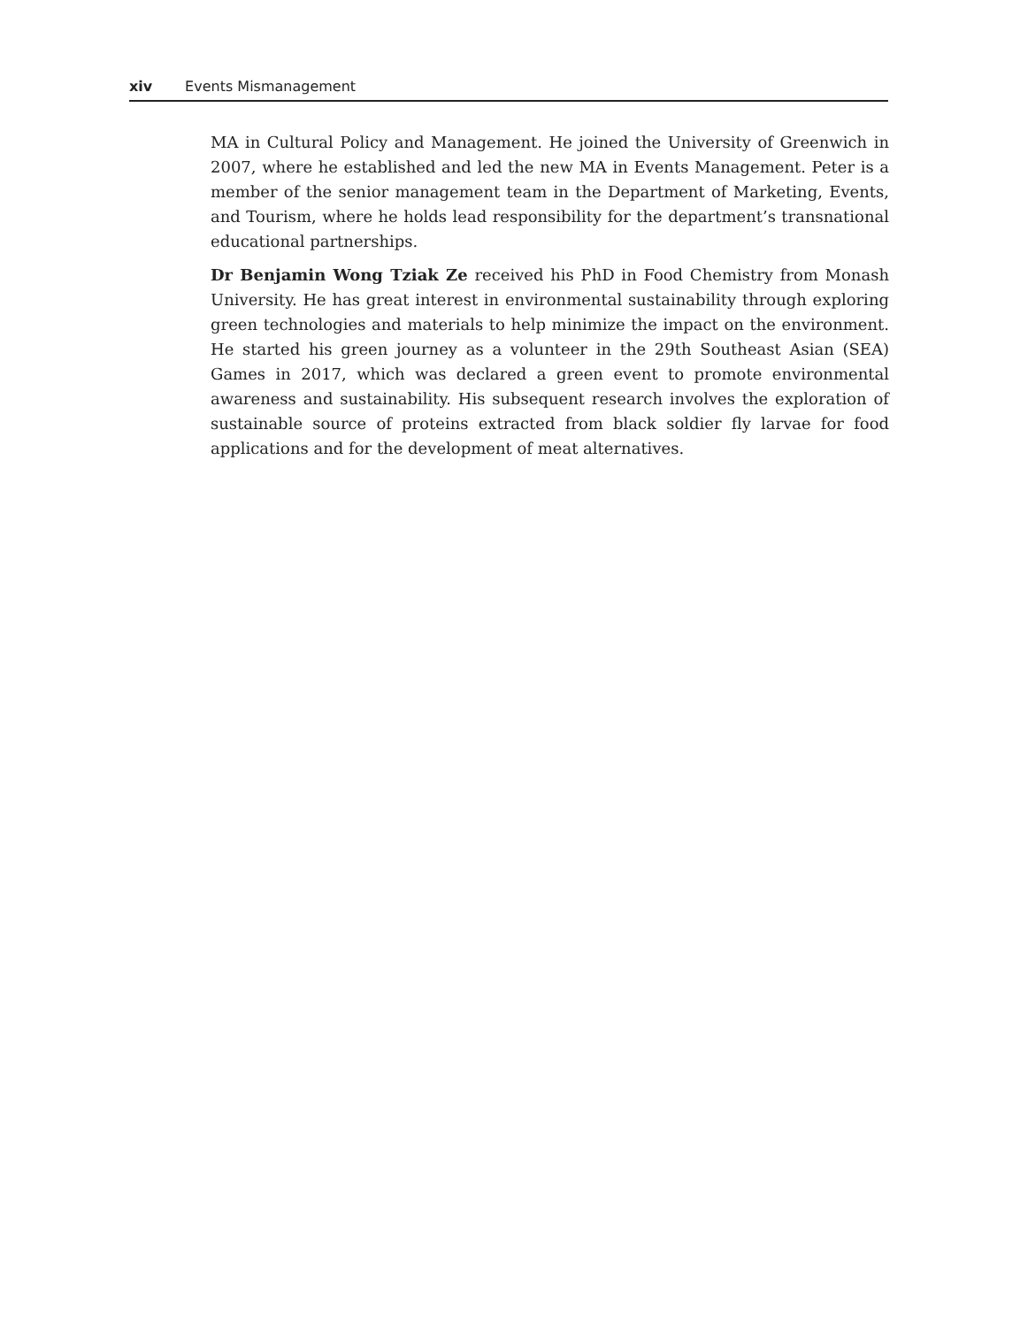xiv Events Mismanagement
MA in Cultural Policy and Management. He joined the University of Greenwich in 2007, where he established and led the new MA in Events Management. Peter is a member of the senior management team in the Department of Marketing, Events, and Tourism, where he holds lead responsibility for the department’s transnational educational partnerships.
Dr Benjamin Wong Tziak Ze received his PhD in Food Chemistry from Monash University. He has great interest in environmental sustainability through exploring green technologies and materials to help minimize the impact on the environment. He started his green journey as a volunteer in the 29th Southeast Asian (SEA) Games in 2017, which was declared a green event to promote environmental awareness and sustainability. His subsequent research involves the exploration of sustainable source of proteins extracted from black soldier fly larvae for food applications and for the development of meat alternatives.